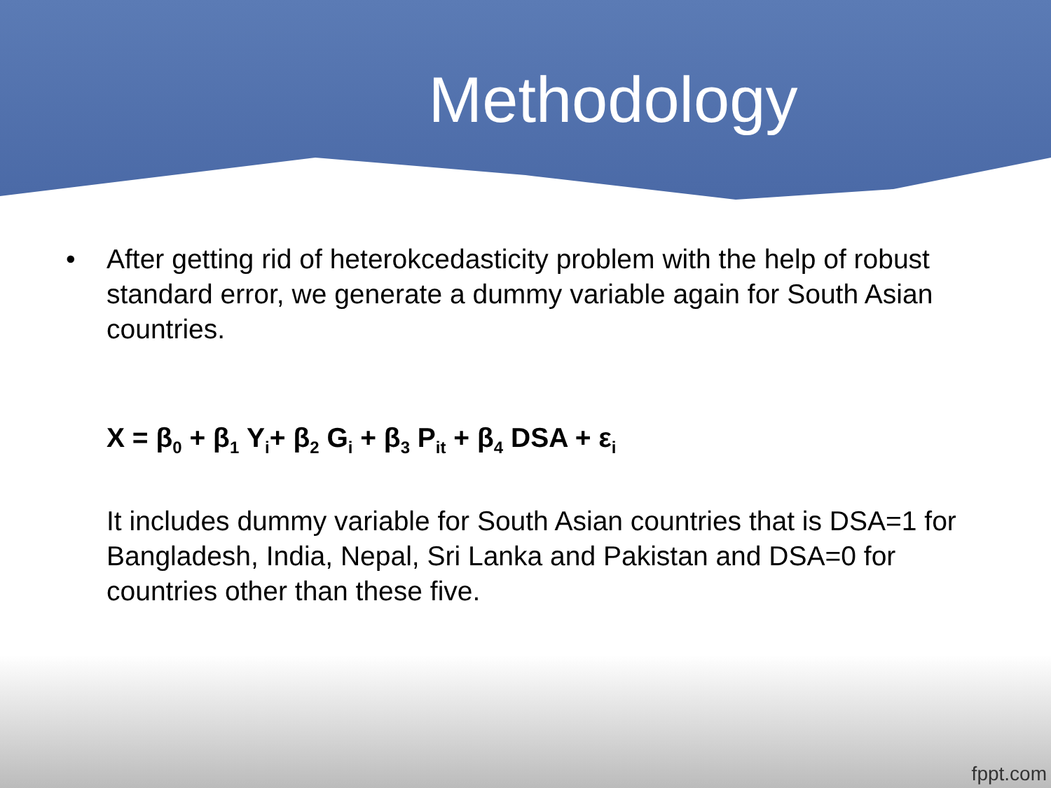Methodology
• After getting rid of heterokcedasticity problem with the help of robust standard error, we generate a dummy variable again for South Asian countries.
X = β<sub>0</sub> + β<sub>1</sub> Y<sub>i</sub>+ β<sub>2</sub> G<sub>i</sub> + β<sub>3</sub> P<sub>it</sub> + β<sub>4</sub> DSA + ε<sub>i</sub>
It includes dummy variable for South Asian countries that is DSA=1 for Bangladesh, India, Nepal, Sri Lanka and Pakistan and DSA=0 for countries other than these five.
fppt.com